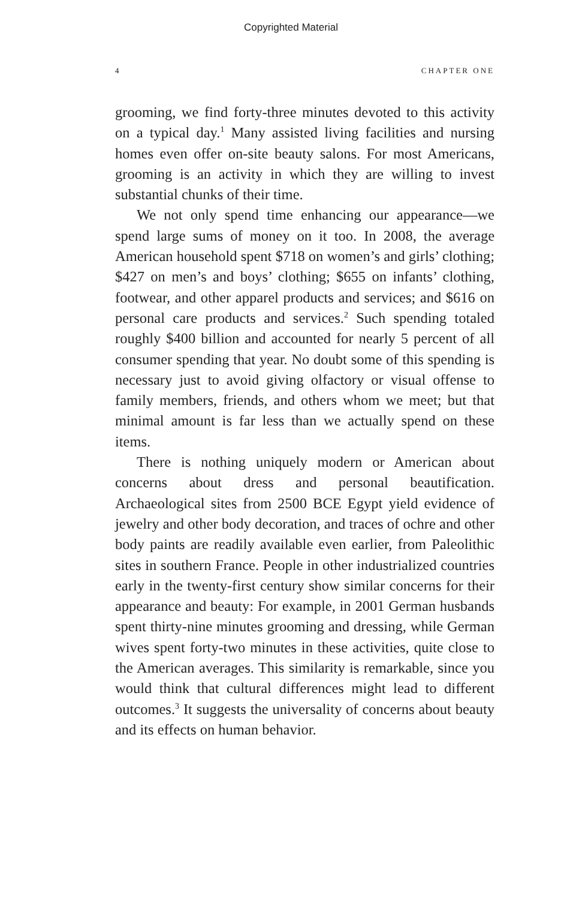Copyrighted Material
4 CHAPTER ONE
grooming, we find forty-three minutes devoted to this activity on a typical day.<sup>1</sup> Many assisted living facilities and nursing homes even offer on-site beauty salons. For most Americans, grooming is an activity in which they are willing to invest substantial chunks of their time.
We not only spend time enhancing our appearance—we spend large sums of money on it too. In 2008, the average American household spent $718 on women’s and girls’ clothing; $427 on men’s and boys’ clothing; $655 on infants’ clothing, footwear, and other apparel products and services; and $616 on personal care products and services.<sup>2</sup> Such spending totaled roughly $400 billion and accounted for nearly 5 percent of all consumer spending that year. No doubt some of this spending is necessary just to avoid giving olfactory or visual offense to family members, friends, and others whom we meet; but that minimal amount is far less than we actually spend on these items.
There is nothing uniquely modern or American about concerns about dress and personal beautification. Archaeological sites from 2500 BCE Egypt yield evidence of jewelry and other body decoration, and traces of ochre and other body paints are readily available even earlier, from Paleolithic sites in southern France. People in other industrialized countries early in the twenty-first century show similar concerns for their appearance and beauty: For example, in 2001 German husbands spent thirty-nine minutes grooming and dressing, while German wives spent forty-two minutes in these activities, quite close to the American averages. This similarity is remarkable, since you would think that cultural differences might lead to different outcomes.<sup>3</sup> It suggests the universality of concerns about beauty and its effects on human behavior.